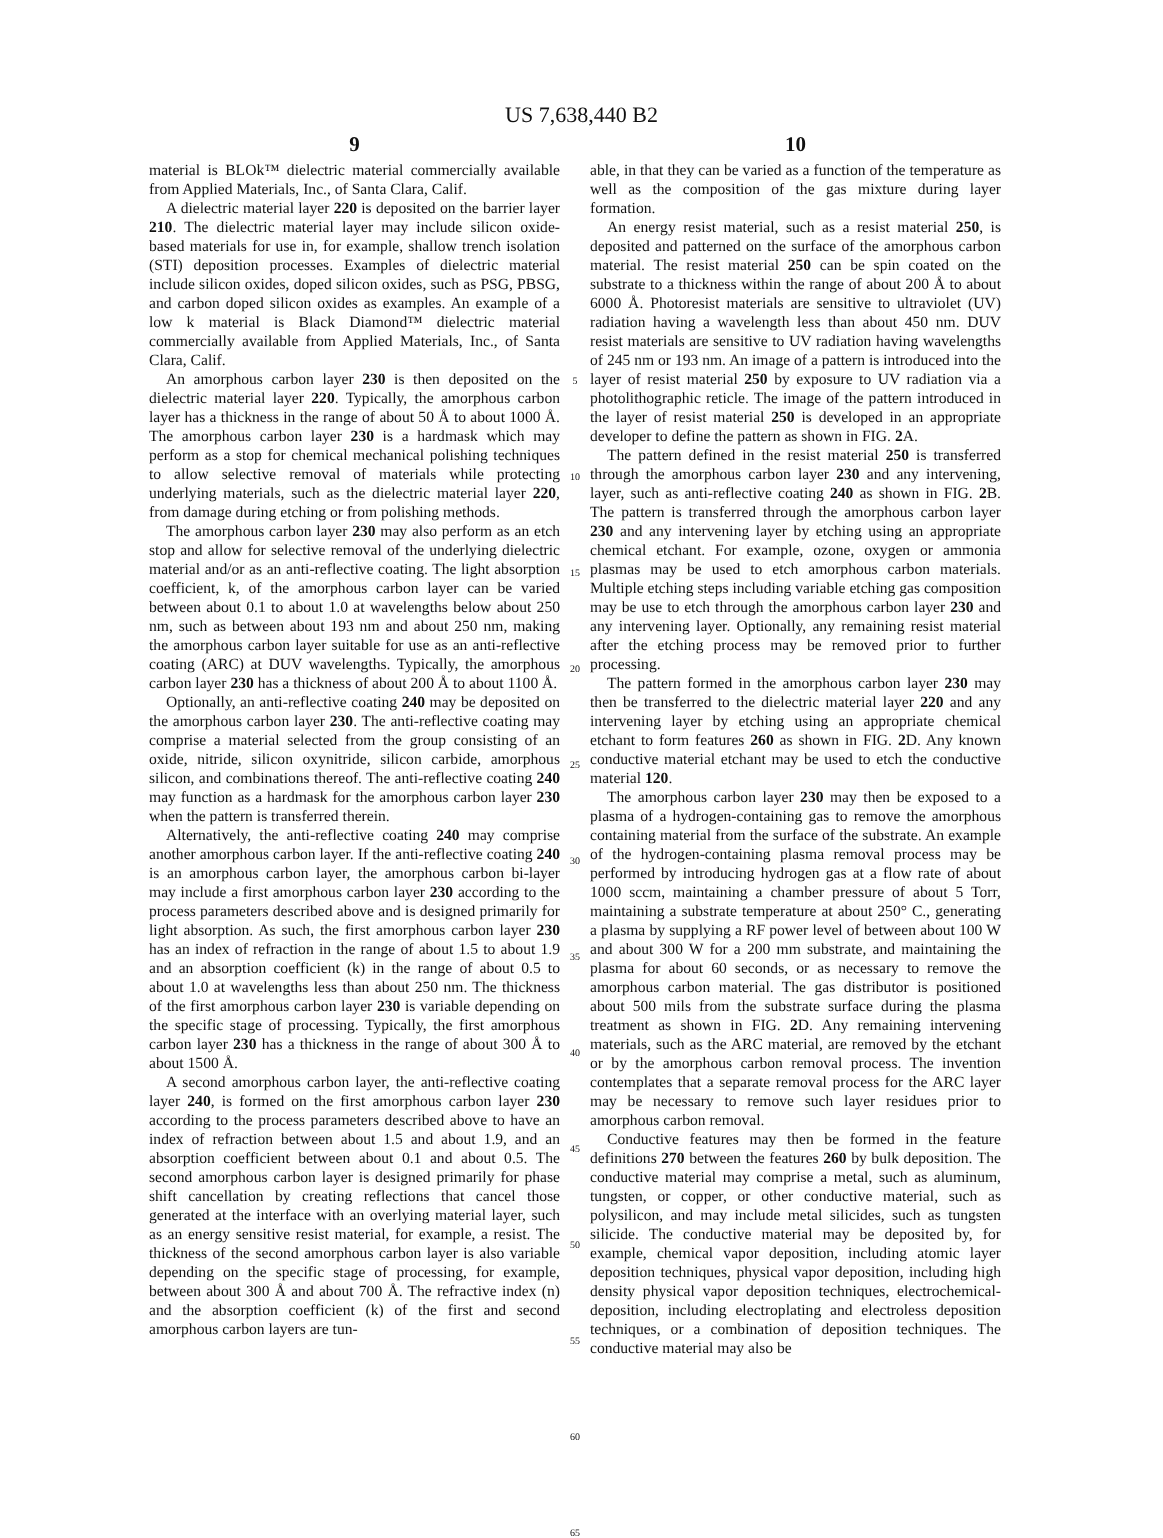US 7,638,440 B2
9
material is BLOk™ dielectric material commercially available from Applied Materials, Inc., of Santa Clara, Calif.
A dielectric material layer 220 is deposited on the barrier layer 210. The dielectric material layer may include silicon oxide-based materials for use in, for example, shallow trench isolation (STI) deposition processes. Examples of dielectric material include silicon oxides, doped silicon oxides, such as PSG, PBSG, and carbon doped silicon oxides as examples. An example of a low k material is Black Diamond™ dielectric material commercially available from Applied Materials, Inc., of Santa Clara, Calif.
An amorphous carbon layer 230 is then deposited on the dielectric material layer 220. Typically, the amorphous carbon layer has a thickness in the range of about 50 Å to about 1000 Å. The amorphous carbon layer 230 is a hardmask which may perform as a stop for chemical mechanical polishing techniques to allow selective removal of materials while protecting underlying materials, such as the dielectric material layer 220, from damage during etching or from polishing methods.
The amorphous carbon layer 230 may also perform as an etch stop and allow for selective removal of the underlying dielectric material and/or as an anti-reflective coating. The light absorption coefficient, k, of the amorphous carbon layer can be varied between about 0.1 to about 1.0 at wavelengths below about 250 nm, such as between about 193 nm and about 250 nm, making the amorphous carbon layer suitable for use as an anti-reflective coating (ARC) at DUV wavelengths. Typically, the amorphous carbon layer 230 has a thickness of about 200 Å to about 1100 Å.
Optionally, an anti-reflective coating 240 may be deposited on the amorphous carbon layer 230. The anti-reflective coating may comprise a material selected from the group consisting of an oxide, nitride, silicon oxynitride, silicon carbide, amorphous silicon, and combinations thereof. The anti-reflective coating 240 may function as a hardmask for the amorphous carbon layer 230 when the pattern is transferred therein.
Alternatively, the anti-reflective coating 240 may comprise another amorphous carbon layer. If the anti-reflective coating 240 is an amorphous carbon layer, the amorphous carbon bi-layer may include a first amorphous carbon layer 230 according to the process parameters described above and is designed primarily for light absorption. As such, the first amorphous carbon layer 230 has an index of refraction in the range of about 1.5 to about 1.9 and an absorption coefficient (k) in the range of about 0.5 to about 1.0 at wavelengths less than about 250 nm. The thickness of the first amorphous carbon layer 230 is variable depending on the specific stage of processing. Typically, the first amorphous carbon layer 230 has a thickness in the range of about 300 Å to about 1500 Å.
A second amorphous carbon layer, the anti-reflective coating layer 240, is formed on the first amorphous carbon layer 230 according to the process parameters described above to have an index of refraction between about 1.5 and about 1.9, and an absorption coefficient between about 0.1 and about 0.5. The second amorphous carbon layer is designed primarily for phase shift cancellation by creating reflections that cancel those generated at the interface with an overlying material layer, such as an energy sensitive resist material, for example, a resist. The thickness of the second amorphous carbon layer is also variable depending on the specific stage of processing, for example, between about 300 Å and about 700 Å. The refractive index (n) and the absorption coefficient (k) of the first and second amorphous carbon layers are tun-
5
10
15
20
25
30
35
40
45
50
55
60
65
10
able, in that they can be varied as a function of the temperature as well as the composition of the gas mixture during layer formation.
An energy resist material, such as a resist material 250, is deposited and patterned on the surface of the amorphous carbon material. The resist material 250 can be spin coated on the substrate to a thickness within the range of about 200 Å to about 6000 Å. Photoresist materials are sensitive to ultraviolet (UV) radiation having a wavelength less than about 450 nm. DUV resist materials are sensitive to UV radiation having wavelengths of 245 nm or 193 nm. An image of a pattern is introduced into the layer of resist material 250 by exposure to UV radiation via a photolithographic reticle. The image of the pattern introduced in the layer of resist material 250 is developed in an appropriate developer to define the pattern as shown in FIG. 2 A.
The pattern defined in the resist material 250 is transferred through the amorphous carbon layer 230 and any intervening, layer, such as anti-reflective coating 240 as shown in FIG. 2 B. The pattern is transferred through the amorphous carbon layer 230 and any intervening layer by etching using an appropriate chemical etchant. For example, ozone, oxygen or ammonia plasmas may be used to etch amorphous carbon materials. Multiple etching steps including variable etching gas composition may be use to etch through the amorphous carbon layer 230 and any intervening layer. Optionally, any remaining resist material after the etching process may be removed prior to further processing.
The pattern formed in the amorphous carbon layer 230 may then be transferred to the dielectric material layer 220 and any intervening layer by etching using an appropriate chemical etchant to form features 260 as shown in FIG. 2 D. Any known conductive material etchant may be used to etch the conductive material 120.
The amorphous carbon layer 230 may then be exposed to a plasma of a hydrogen-containing gas to remove the amorphous containing material from the surface of the substrate. An example of the hydrogen-containing plasma removal process may be performed by introducing hydrogen gas at a flow rate of about 1000 sccm, maintaining a chamber pressure of about 5 Torr, maintaining a substrate temperature at about 250° C., generating a plasma by supplying a RF power level of between about 100 W and about 300 W for a 200 mm substrate, and maintaining the plasma for about 60 seconds, or as necessary to remove the amorphous carbon material. The gas distributor is positioned about 500 mils from the substrate surface during the plasma treatment as shown in FIG. 2 D. Any remaining intervening materials, such as the ARC material, are removed by the etchant or by the amorphous carbon removal process. The invention contemplates that a separate removal process for the ARC layer may be necessary to remove such layer residues prior to amorphous carbon removal.
Conductive features may then be formed in the feature definitions 270 between the features 260 by bulk deposition. The conductive material may comprise a metal, such as aluminum, tungsten, or copper, or other conductive material, such as polysilicon, and may include metal silicides, such as tungsten silicide. The conductive material may be deposited by, for example, chemical vapor deposition, including atomic layer deposition techniques, physical vapor deposition, including high density physical vapor deposition techniques, electrochemical-deposition, including electroplating and electroless deposition techniques, or a combination of deposition techniques. The conductive material may also be